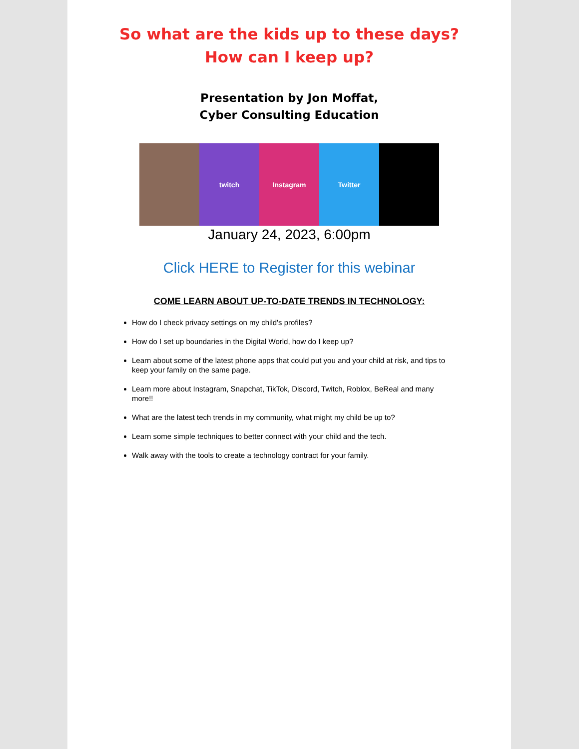So what are the kids up to these days?
How can I keep up?
Presentation by Jon Moffat,
Cyber Consulting Education
twitch Instagram Twitter
January 24, 2023, 6:00pm
Click HERE to Register for this webinar
COME LEARN ABOUT UP-TO-DATE TRENDS IN TECHNOLOGY:
How do I check privacy settings on my child's profiles?
How do I set up boundaries in the Digital World, how do I keep up?
Learn about some of the latest phone apps that could put you and your child at risk, and tips to keep your family on the same page.
Learn more about Instagram, Snapchat, TikTok, Discord, Twitch, Roblox, BeReal and many more!!
What are the latest tech trends in my community, what might my child be up to?
Learn some simple techniques to better connect with your child and the tech.
Walk away with the tools to create a technology contract for your family.